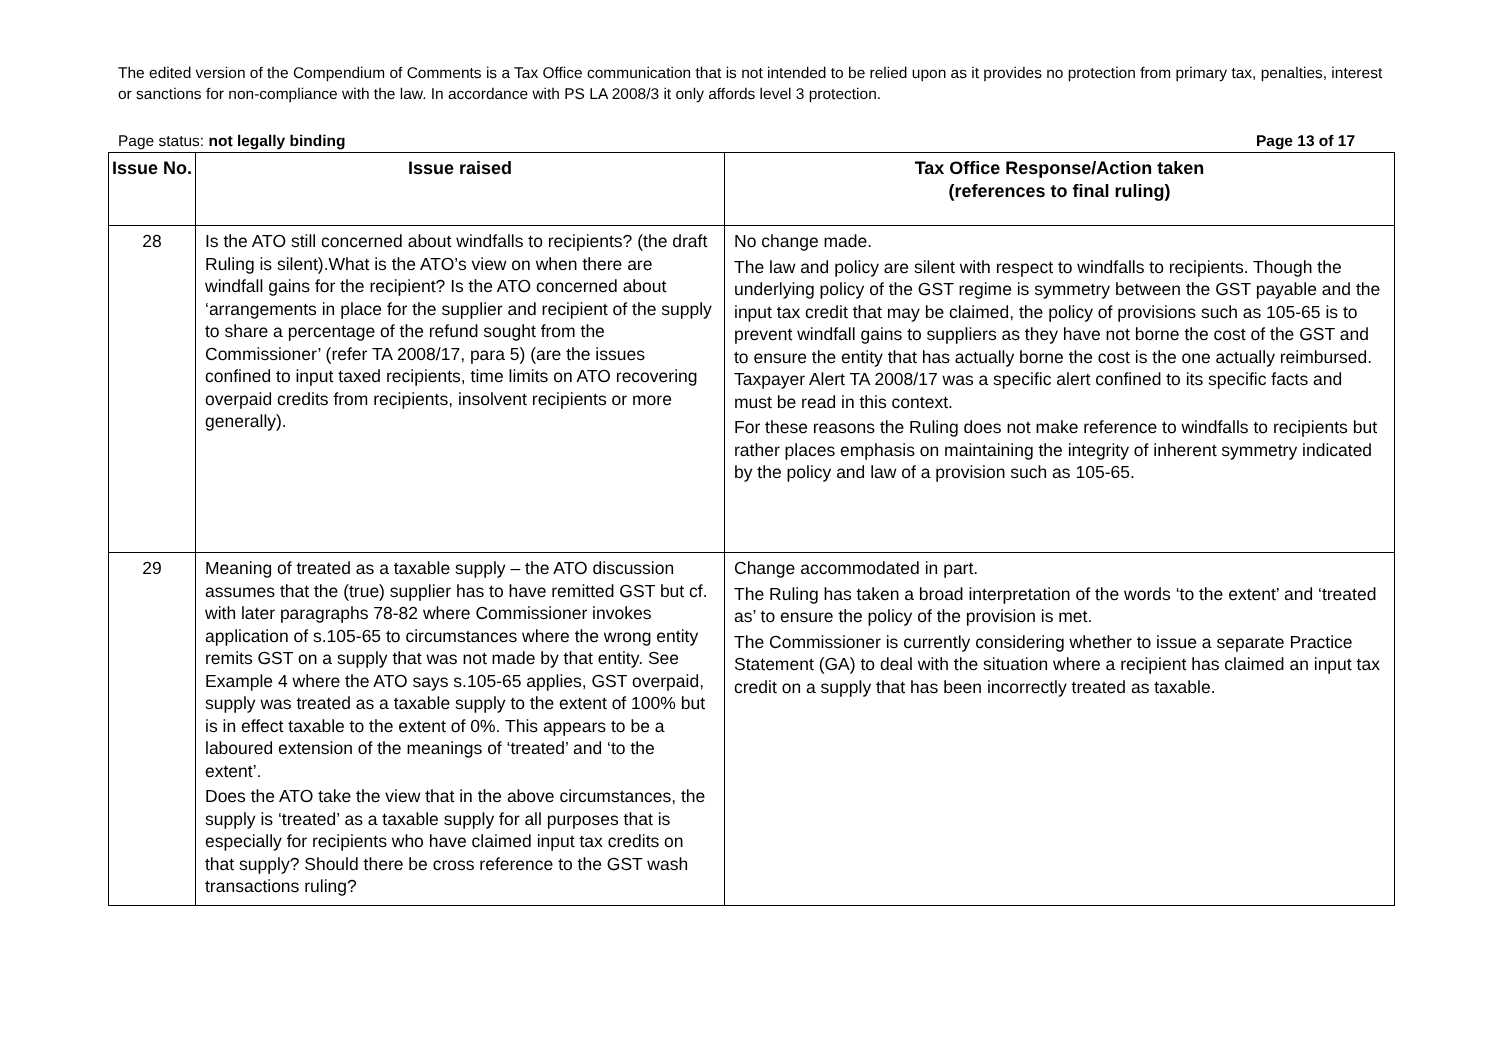The edited version of the Compendium of Comments is a Tax Office communication that is not intended to be relied upon as it provides no protection from primary tax, penalties, interest or sanctions for non-compliance with the law. In accordance with PS LA 2008/3 it only affords level 3 protection.
Page status: not legally binding Page 13 of 17
| Issue No. | Issue raised | Tax Office Response/Action taken (references to final ruling) |
| --- | --- | --- |
| 28 | Is the ATO still concerned about windfalls to recipients? (the draft Ruling is silent).What is the ATO’s view on when there are windfall gains for the recipient? Is the ATO concerned about ‘arrangements in place for the supplier and recipient of the supply to share a percentage of the refund sought from the Commissioner’ (refer TA 2008/17, para 5) (are the issues confined to input taxed recipients, time limits on ATO recovering overpaid credits from recipients, insolvent recipients or more generally). | No change made. The law and policy are silent with respect to windfalls to recipients. Though the underlying policy of the GST regime is symmetry between the GST payable and the input tax credit that may be claimed, the policy of provisions such as 105-65 is to prevent windfall gains to suppliers as they have not borne the cost of the GST and to ensure the entity that has actually borne the cost is the one actually reimbursed. Taxpayer Alert TA 2008/17 was a specific alert confined to its specific facts and must be read in this context. For these reasons the Ruling does not make reference to windfalls to recipients but rather places emphasis on maintaining the integrity of inherent symmetry indicated by the policy and law of a provision such as 105-65. |
| 29 | Meaning of treated as a taxable supply – the ATO discussion assumes that the (true) supplier has to have remitted GST but cf. with later paragraphs 78-82 where Commissioner invokes application of s.105-65 to circumstances where the wrong entity remits GST on a supply that was not made by that entity. See Example 4 where the ATO says s.105-65 applies, GST overpaid, supply was treated as a taxable supply to the extent of 100% but is in effect taxable to the extent of 0%. This appears to be a laboured extension of the meanings of ‘treated’ and ‘to the extent’. Does the ATO take the view that in the above circumstances, the supply is ‘treated’ as a taxable supply for all purposes that is especially for recipients who have claimed input tax credits on that supply? Should there be cross reference to the GST wash transactions ruling? | Change accommodated in part. The Ruling has taken a broad interpretation of the words ‘to the extent’ and ‘treated as’ to ensure the policy of the provision is met. The Commissioner is currently considering whether to issue a separate Practice Statement (GA) to deal with the situation where a recipient has claimed an input tax credit on a supply that has been incorrectly treated as taxable. |